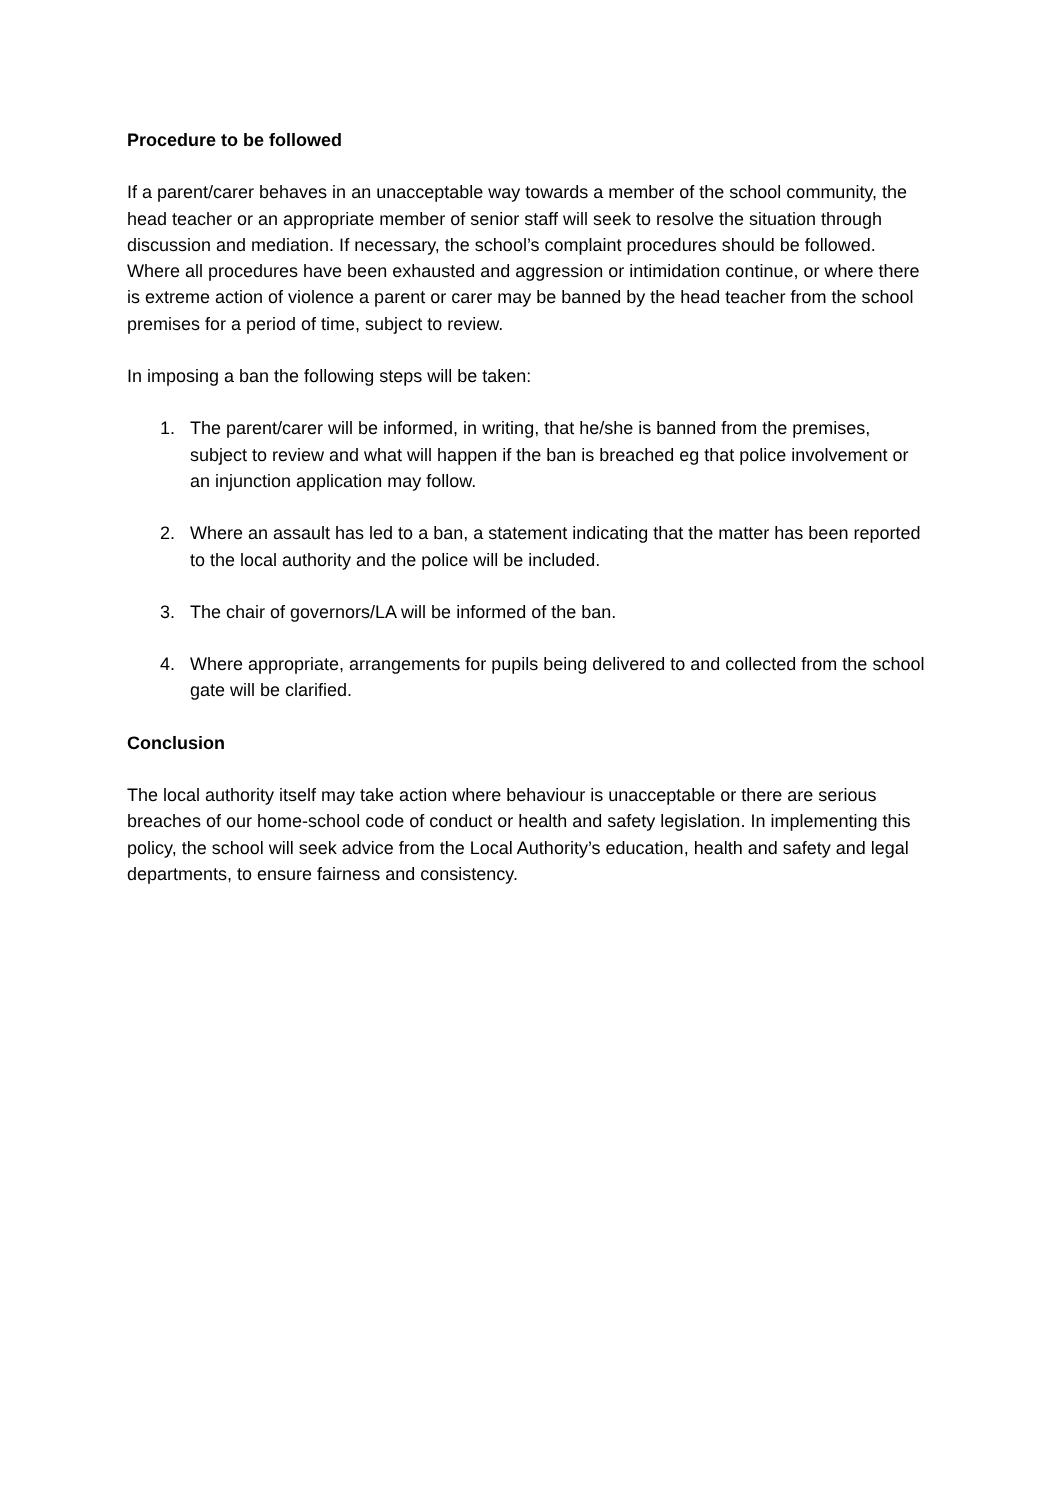Procedure to be followed
If a parent/carer behaves in an unacceptable way towards a member of the school community, the head teacher or an appropriate member of senior staff will seek to resolve the situation through discussion and mediation. If necessary, the school’s complaint procedures should be followed. Where all procedures have been exhausted and aggression or intimidation continue, or where there is extreme action of violence a parent or carer may be banned by the head teacher from the school premises for a period of time, subject to review.
In imposing a ban the following steps will be taken:
1. The parent/carer will be informed, in writing, that he/she is banned from the premises, subject to review and what will happen if the ban is breached eg that police involvement or an injunction application may follow.
2. Where an assault has led to a ban, a statement indicating that the matter has been reported to the local authority and the police will be included.
3. The chair of governors/LA will be informed of the ban.
4. Where appropriate, arrangements for pupils being delivered to and collected from the school gate will be clarified.
Conclusion
The local authority itself may take action where behaviour is unacceptable or there are serious breaches of our home-school code of conduct or health and safety legislation. In implementing this policy, the school will seek advice from the Local Authority’s education, health and safety and legal departments, to ensure fairness and consistency.